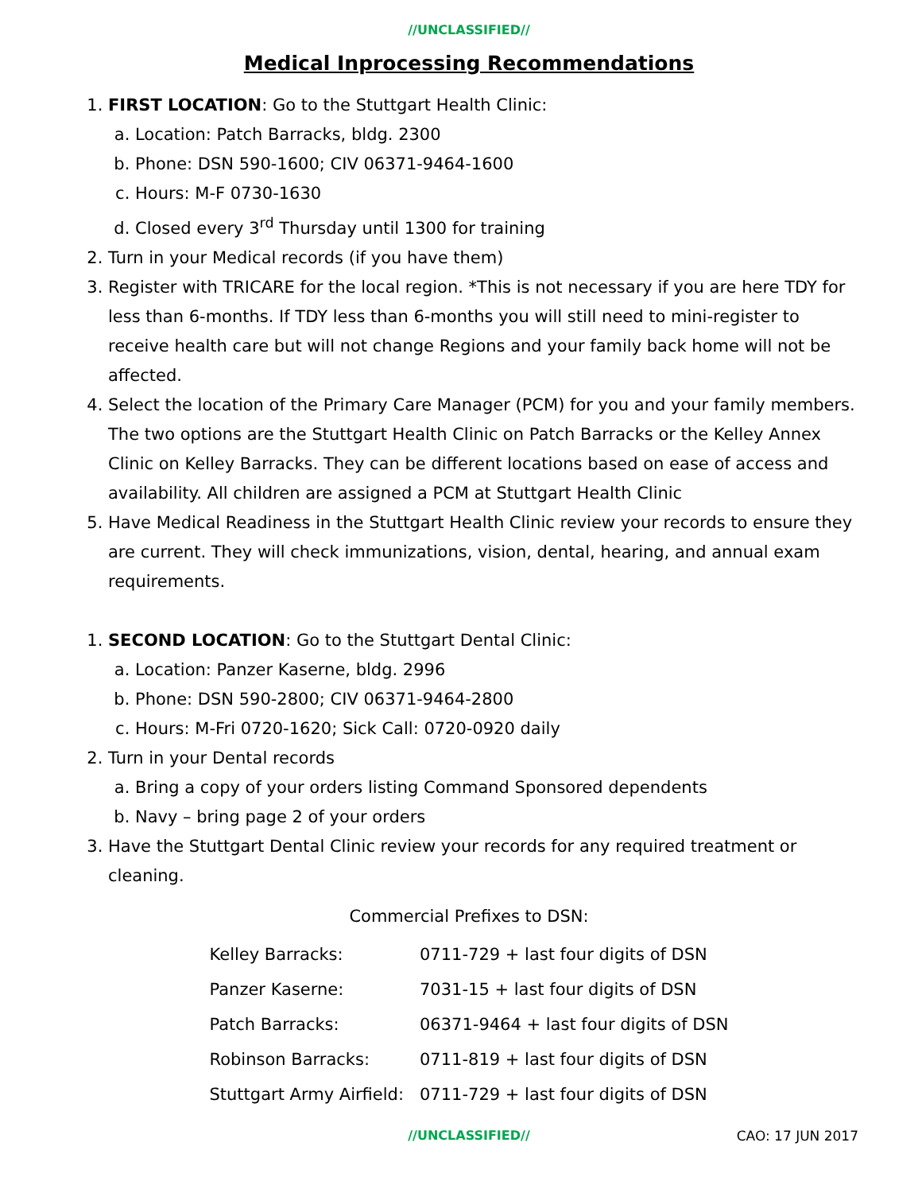//UNCLASSIFIED//
Medical Inprocessing Recommendations
1. FIRST LOCATION: Go to the Stuttgart Health Clinic:
a. Location: Patch Barracks, bldg. 2300
b. Phone: DSN 590-1600; CIV 06371-9464-1600
c. Hours: M-F 0730-1630
d. Closed every 3<sup>rd</sup> Thursday until 1300 for training
2. Turn in your Medical records (if you have them)
3. Register with TRICARE for the local region. *This is not necessary if you are here TDY for less than 6-months. If TDY less than 6-months you will still need to mini-register to receive health care but will not change Regions and your family back home will not be affected.
4. Select the location of the Primary Care Manager (PCM) for you and your family members. The two options are the Stuttgart Health Clinic on Patch Barracks or the Kelley Annex Clinic on Kelley Barracks. They can be different locations based on ease of access and availability. All children are assigned a PCM at Stuttgart Health Clinic
5. Have Medical Readiness in the Stuttgart Health Clinic review your records to ensure they are current. They will check immunizations, vision, dental, hearing, and annual exam requirements.
1. SECOND LOCATION: Go to the Stuttgart Dental Clinic:
a. Location: Panzer Kaserne, bldg. 2996
b. Phone: DSN 590-2800; CIV 06371-9464-2800
c. Hours: M-Fri 0720-1620; Sick Call: 0720-0920 daily
2. Turn in your Dental records
a. Bring a copy of your orders listing Command Sponsored dependents
b. Navy – bring page 2 of your orders
3. Have the Stuttgart Dental Clinic review your records for any required treatment or cleaning.
Commercial Prefixes to DSN:
| Kelley Barracks: | 0711-729 + last four digits of DSN |
| Panzer Kaserne: | 7031-15 + last four digits of DSN |
| Patch Barracks: | 06371-9464 + last four digits of DSN |
| Robinson Barracks: | 0711-819 + last four digits of DSN |
| Stuttgart Army Airfield: | 0711-729 + last four digits of DSN |
//UNCLASSIFIED// CAO: 17 JUN 2017